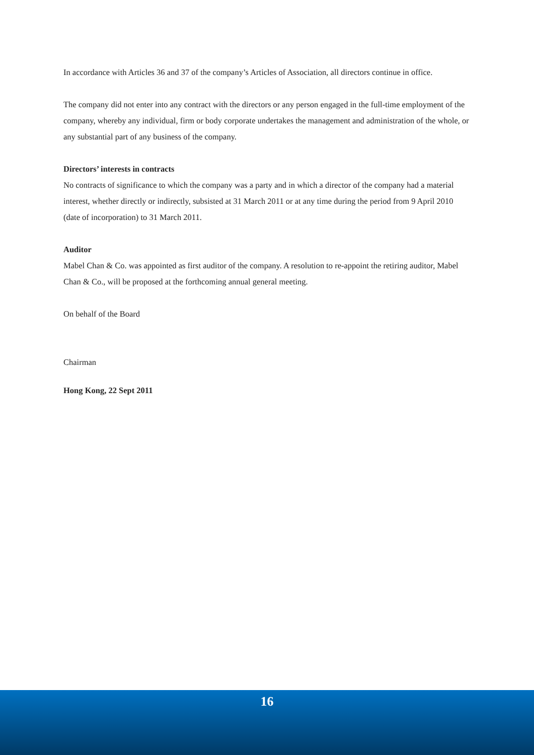In accordance with Articles 36 and 37 of the company’s Articles of Association, all directors continue in office.
The company did not enter into any contract with the directors or any person engaged in the full-time employment of the company, whereby any individual, firm or body corporate undertakes the management and administration of the whole, or any substantial part of any business of the company.
Directors’ interests in contracts
No contracts of significance to which the company was a party and in which a director of the company had a material interest, whether directly or indirectly, subsisted at 31 March 2011 or at any time during the period from 9 April 2010 (date of incorporation) to 31 March 2011.
Auditor
Mabel Chan & Co. was appointed as first auditor of the company. A resolution to re-appoint the retiring auditor, Mabel Chan & Co., will be proposed at the forthcoming annual general meeting.
On behalf of the Board
Chairman
Hong Kong, 22 Sept 2011
16